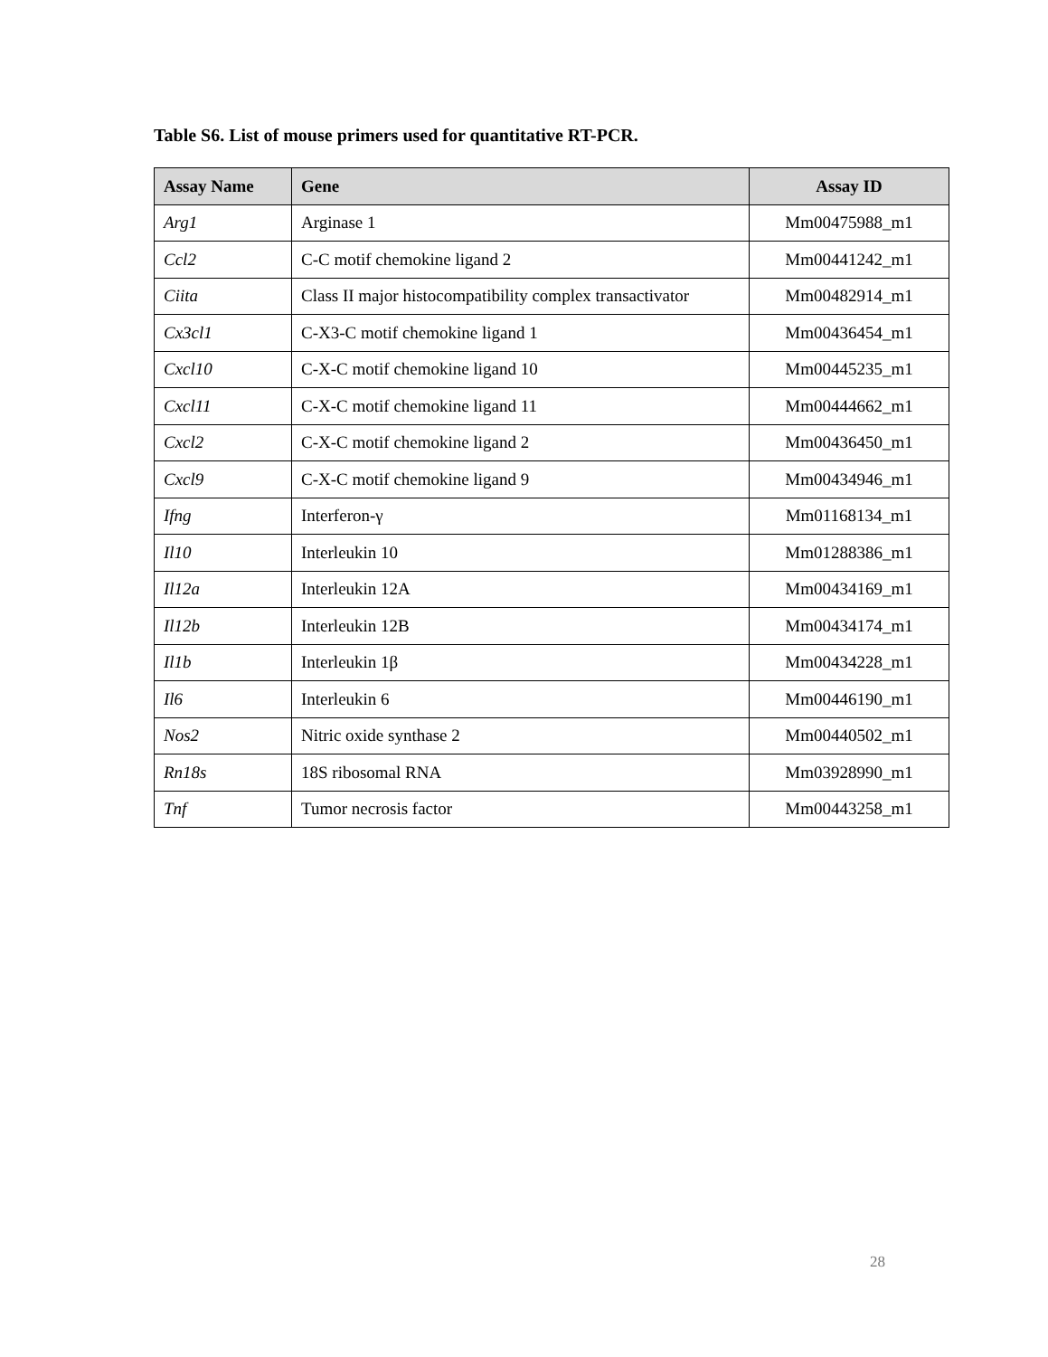Table S6. List of mouse primers used for quantitative RT-PCR.
| Assay Name | Gene | Assay ID |
| --- | --- | --- |
| Arg1 | Arginase 1 | Mm00475988_m1 |
| Ccl2 | C-C motif chemokine ligand 2 | Mm00441242_m1 |
| Ciita | Class II major histocompatibility complex transactivator | Mm00482914_m1 |
| Cx3cl1 | C-X3-C motif chemokine ligand 1 | Mm00436454_m1 |
| Cxcl10 | C-X-C motif chemokine ligand 10 | Mm00445235_m1 |
| Cxcl11 | C-X-C motif chemokine ligand 11 | Mm00444662_m1 |
| Cxcl2 | C-X-C motif chemokine ligand 2 | Mm00436450_m1 |
| Cxcl9 | C-X-C motif chemokine ligand 9 | Mm00434946_m1 |
| Ifng | Interferon-γ | Mm01168134_m1 |
| Il10 | Interleukin 10 | Mm01288386_m1 |
| Il12a | Interleukin 12A | Mm00434169_m1 |
| Il12b | Interleukin 12B | Mm00434174_m1 |
| Il1b | Interleukin 1β | Mm00434228_m1 |
| Il6 | Interleukin 6 | Mm00446190_m1 |
| Nos2 | Nitric oxide synthase 2 | Mm00440502_m1 |
| Rn18s | 18S ribosomal RNA | Mm03928990_m1 |
| Tnf | Tumor necrosis factor | Mm00443258_m1 |
28